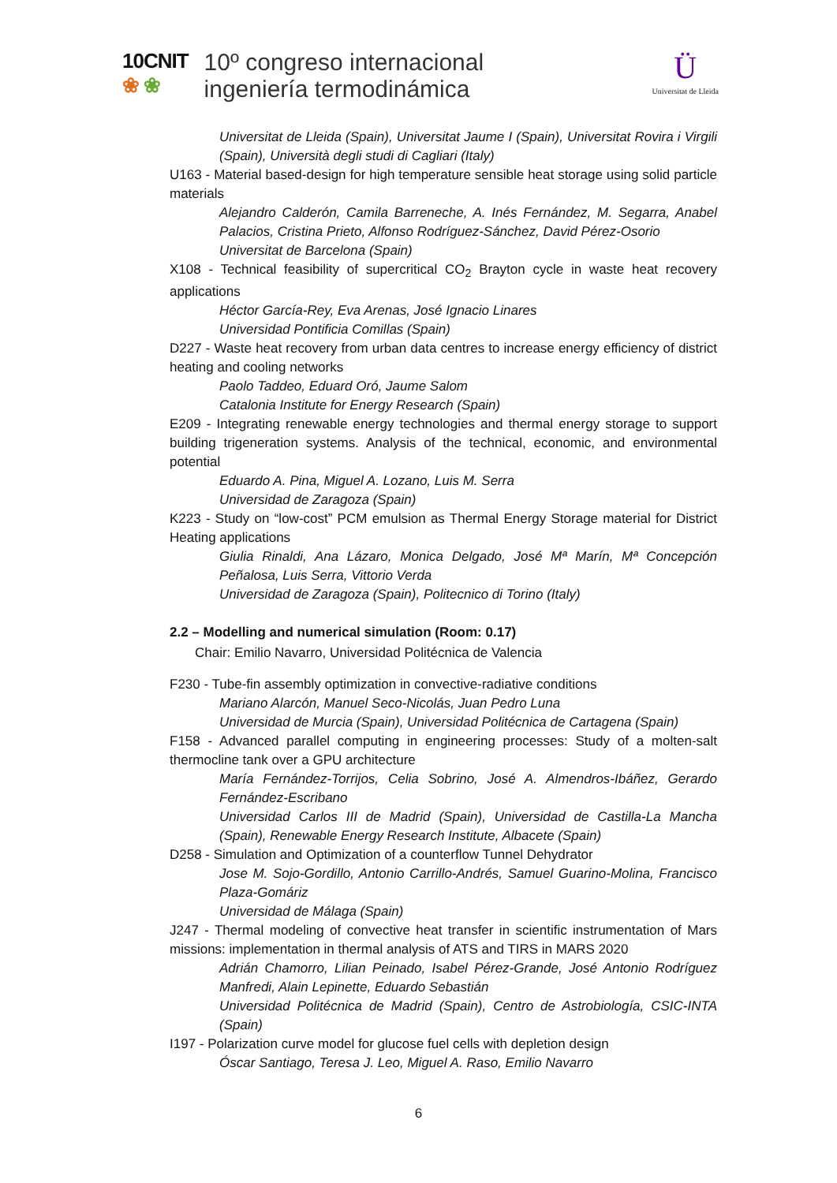10CNIT
❀ ❀
10º congreso internacional
ingeniería termodinámica
Ü
Universitat de Lleida
Universitat de Lleida (Spain), Universitat Jaume I (Spain), Universitat Rovira i Virgili (Spain), Università degli studi di Cagliari (Italy)
U163 - Material based-design for high temperature sensible heat storage using solid particle materials
Alejandro Calderón, Camila Barreneche, A. Inés Fernández, M. Segarra, Anabel Palacios, Cristina Prieto, Alfonso Rodríguez-Sánchez, David Pérez-Osorio
Universitat de Barcelona (Spain)
X108 - Technical feasibility of supercritical CO<sub>2</sub> Brayton cycle in waste heat recovery applications
Héctor García-Rey, Eva Arenas, José Ignacio Linares
Universidad Pontificia Comillas (Spain)
D227 - Waste heat recovery from urban data centres to increase energy efficiency of district heating and cooling networks
Paolo Taddeo, Eduard Oró, Jaume Salom
Catalonia Institute for Energy Research (Spain)
E209 - Integrating renewable energy technologies and thermal energy storage to support building trigeneration systems. Analysis of the technical, economic, and environmental potential
Eduardo A. Pina, Miguel A. Lozano, Luis M. Serra
Universidad de Zaragoza (Spain)
K223 - Study on “low-cost” PCM emulsion as Thermal Energy Storage material for District Heating applications
Giulia Rinaldi, Ana Lázaro, Monica Delgado, José Mª Marín, Mª Concepción Peñalosa, Luis Serra, Vittorio Verda
Universidad de Zaragoza (Spain), Politecnico di Torino (Italy)
2.2 – Modelling and numerical simulation (Room: 0.17)
Chair: Emilio Navarro, Universidad Politécnica de Valencia
F230 - Tube-fin assembly optimization in convective-radiative conditions
Mariano Alarcón, Manuel Seco-Nicolás, Juan Pedro Luna
Universidad de Murcia (Spain), Universidad Politécnica de Cartagena (Spain)
F158 - Advanced parallel computing in engineering processes: Study of a molten-salt thermocline tank over a GPU architecture
María Fernández-Torrijos, Celia Sobrino, José A. Almendros-Ibáñez, Gerardo Fernández-Escribano
Universidad Carlos III de Madrid (Spain), Universidad de Castilla-La Mancha (Spain), Renewable Energy Research Institute, Albacete (Spain)
D258 - Simulation and Optimization of a counterflow Tunnel Dehydrator
Jose M. Sojo-Gordillo, Antonio Carrillo-Andrés, Samuel Guarino-Molina, Francisco Plaza-Gomáriz
Universidad de Málaga (Spain)
J247 - Thermal modeling of convective heat transfer in scientific instrumentation of Mars missions: implementation in thermal analysis of ATS and TIRS in MARS 2020
Adrián Chamorro, Lilian Peinado, Isabel Pérez-Grande, José Antonio Rodríguez Manfredi, Alain Lepinette, Eduardo Sebastián
Universidad Politécnica de Madrid (Spain), Centro de Astrobiología, CSIC-INTA (Spain)
I197 - Polarization curve model for glucose fuel cells with depletion design
Óscar Santiago, Teresa J. Leo, Miguel A. Raso, Emilio Navarro
6